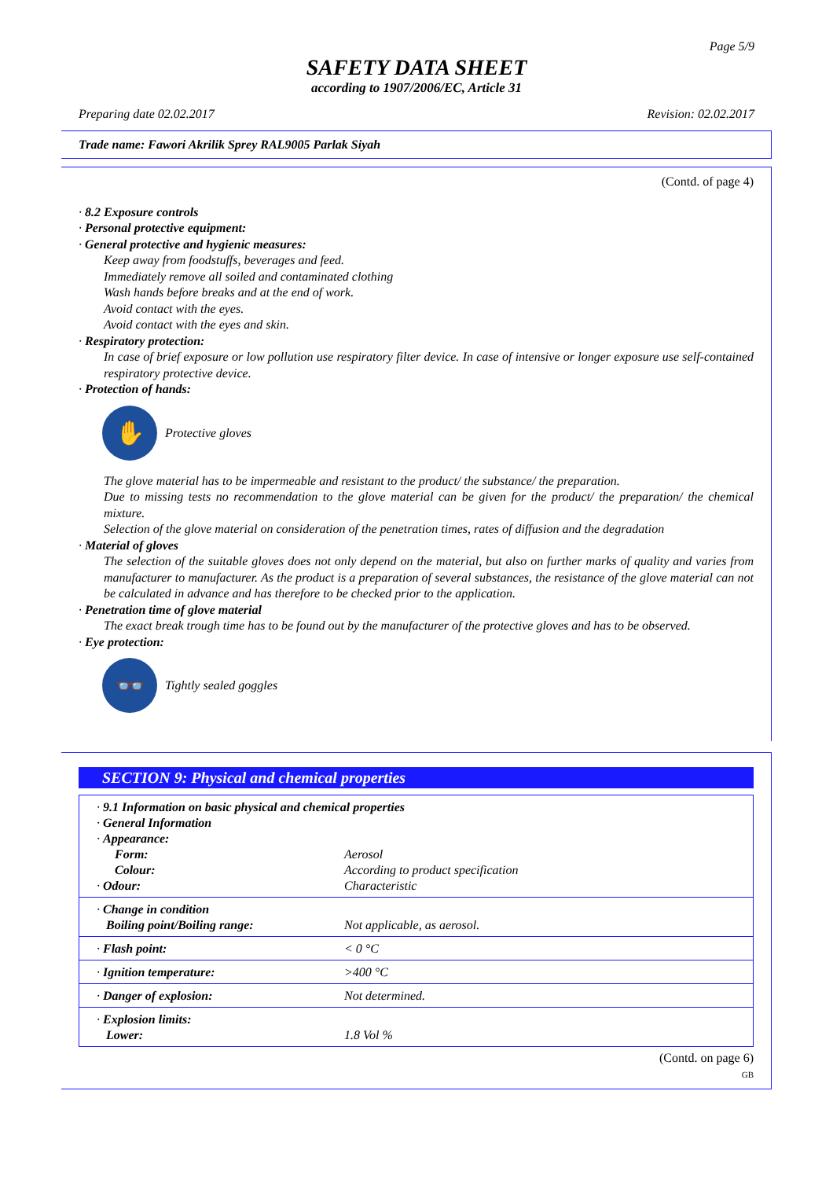Page 5/9
SAFETY DATA SHEET
according to 1907/2006/EC, Article 31
Preparing date 02.02.2017 Revision: 02.02.2017
Trade name: Fawori Akrilik Sprey RAL9005 Parlak Siyah
(Contd. of page 4)
· 8.2 Exposure controls
· Personal protective equipment:
· General protective and hygienic measures:
Keep away from foodstuffs, beverages and feed.
Immediately remove all soiled and contaminated clothing
Wash hands before breaks and at the end of work.
Avoid contact with the eyes.
Avoid contact with the eyes and skin.
· Respiratory protection:
In case of brief exposure or low pollution use respiratory filter device. In case of intensive or longer exposure use self-contained respiratory protective device.
· Protection of hands:
✋
Protective gloves
The glove material has to be impermeable and resistant to the product/ the substance/ the preparation.
Due to missing tests no recommendation to the glove material can be given for the product/ the preparation/ the chemical mixture.
Selection of the glove material on consideration of the penetration times, rates of diffusion and the degradation
· Material of gloves
The selection of the suitable gloves does not only depend on the material, but also on further marks of quality and varies from manufacturer to manufacturer. As the product is a preparation of several substances, the resistance of the glove material can not be calculated in advance and has therefore to be checked prior to the application.
· Penetration time of glove material
The exact break trough time has to be found out by the manufacturer of the protective gloves and has to be observed.
· Eye protection:
👓
Tightly sealed goggles
SECTION 9: Physical and chemical properties
| · 9.1 Information on basic physical and chemical properties · General Information · Appearance: | |
| Form: | Aerosol |
| Colour: | According to product specification |
| · Odour: | Characteristic |
| · Change in condition Boiling point/Boiling range: | Not applicable, as aerosol. |
| · Flash point: | < 0 °C |
| · Ignition temperature: | >400 °C |
| · Danger of explosion: | Not determined. |
| · Explosion limits: Lower: | 1.8 Vol % |
(Contd. on page 6)
GB